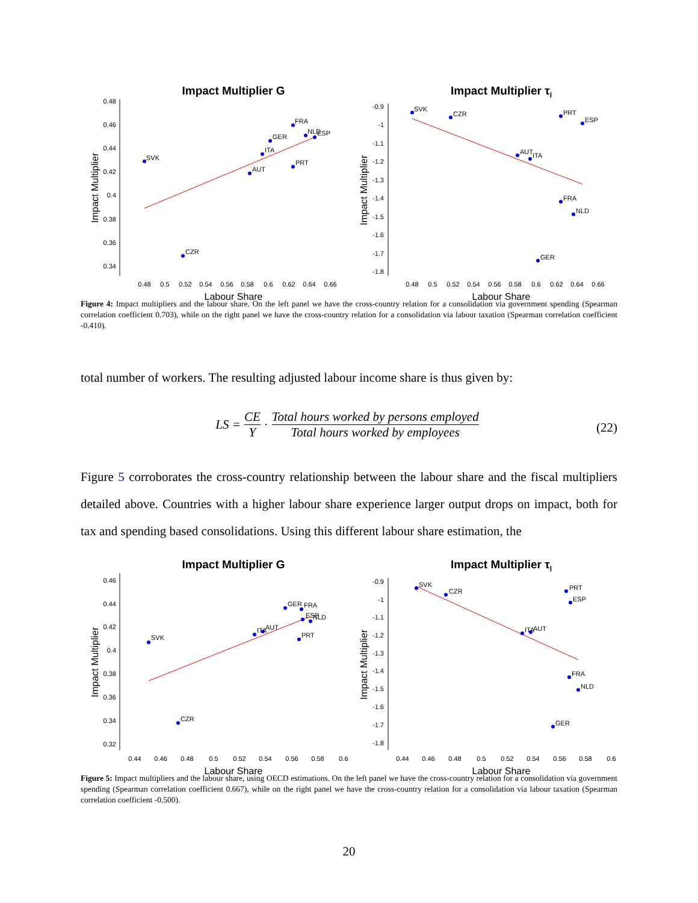Impact Multiplier G
0.48
0.46
0.44
0.42
0.4
0.38
0.36
0.34
0.48
0.5
0.52
0.54
0.56
0.58
0.6
0.62
0.64
0.66
Labour Share
Impact Multiplier
SVK
CZR
FRA
NLD
ESP
GER
ITA
AUT
PRT
Impact Multiplier τl
-0.9
-1
-1.1
-1.2
-1.3
-1.4
-1.5
-1.6
-1.7
-1.8
0.48
0.5
0.52
0.54
0.56
0.58
0.6
0.62
0.64
0.66
Labour Share
Impact Multiplier
SVK
CZR
PRT
ESP
AUT
ITA
FRA
NLD
GER
Figure 4: Impact multipliers and the labour share. On the left panel we have the cross-country relation for a consolidation via government spending (Spearman correlation coefficient 0.703), while on the right panel we have the cross-country relation for a consolidation via labour taxation (Spearman correlation coefficient -0.410).
total number of workers. The resulting adjusted labour income share is thus given by:
LS = CE Y · Total hours worked by persons employed Total hours worked by employees
(22)
Figure 5 corroborates the cross-country relationship between the labour share and the fiscal multipliers detailed above. Countries with a higher labour share experience larger output drops on impact, both for tax and spending based consolidations. Using this different labour share estimation, the
Impact Multiplier G
0.46
0.44
0.42
0.4
0.38
0.36
0.34
0.32
0.44
0.46
0.48
0.5
0.52
0.54
0.56
0.58
0.6
Labour Share
Impact Multiplier
SVK
CZR
GER
FRA
ESP
NLD
ITA
AUT
PRT
Impact Multiplier τl
-0.9
-1
-1.1
-1.2
-1.3
-1.4
-1.5
-1.6
-1.7
-1.8
0.44
0.46
0.48
0.5
0.52
0.54
0.56
0.58
0.6
Labour Share
Impact Multiplier
SVK
CZR
PRT
ESP
ITA
AUT
FRA
NLD
GER
Figure 5: Impact multipliers and the labour share, using OECD estimations. On the left panel we have the cross-country relation for a consolidation via government spending (Spearman correlation coefficient 0.667), while on the right panel we have the cross-country relation for a consolidation via labour taxation (Spearman correlation coefficient -0.500).
20